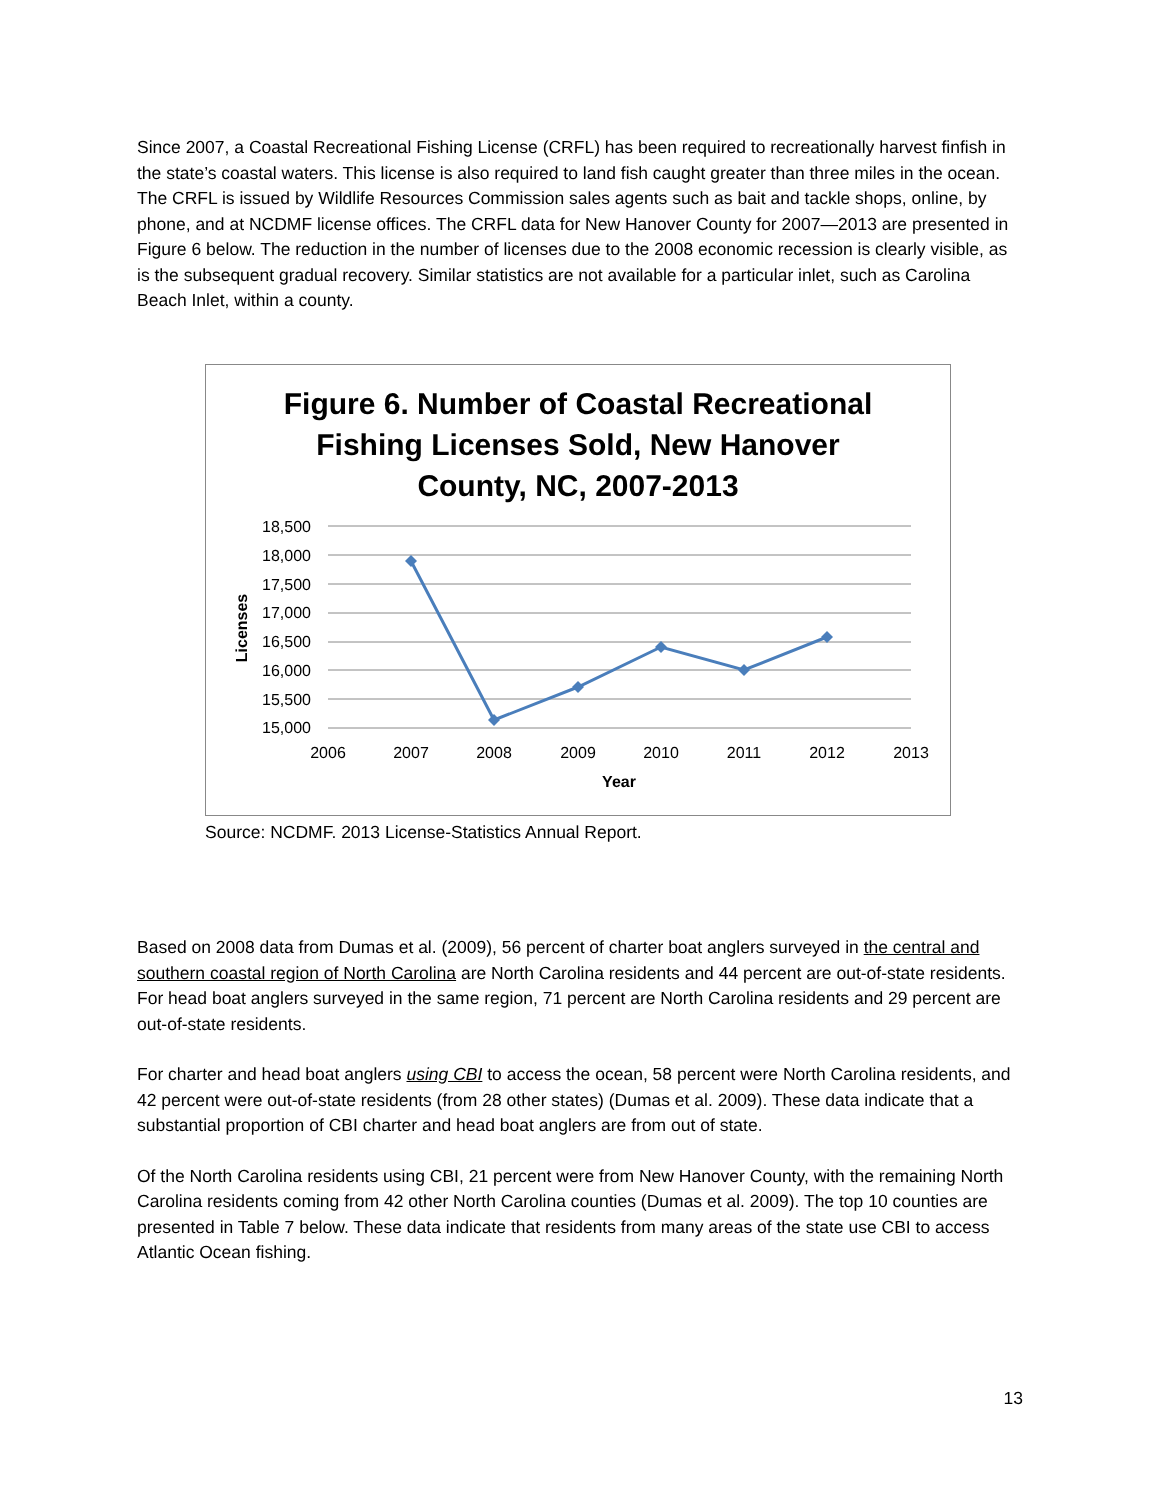Since 2007, a Coastal Recreational Fishing License (CRFL) has been required to recreationally harvest finfish in the state’s coastal waters. This license is also required to land fish caught greater than three miles in the ocean. The CRFL is issued by Wildlife Resources Commission sales agents such as bait and tackle shops, online, by phone, and at NCDMF license offices. The CRFL data for New Hanover County for 2007—2013 are presented in Figure 6 below. The reduction in the number of licenses due to the 2008 economic recession is clearly visible, as is the subsequent gradual recovery. Similar statistics are not available for a particular inlet, such as Carolina Beach Inlet, within a county.
Figure 6. Number of Coastal Recreational
Fishing Licenses Sold, New Hanover
County, NC, 2007-2013
18,500
18,000
17,500
17,000
16,500
16,000
15,500
15,000
Licenses
2006
2007
2008
2009
2010
2011
2012
2013
Year
Source: NCDMF. 2013 License-Statistics Annual Report.
Based on 2008 data from Dumas et al. (2009), 56 percent of charter boat anglers surveyed in the central and southern coastal region of North Carolina are North Carolina residents and 44 percent are out-of-state residents. For head boat anglers surveyed in the same region, 71 percent are North Carolina residents and 29 percent are out-of-state residents.
For charter and head boat anglers using CBI to access the ocean, 58 percent were North Carolina residents, and 42 percent were out-of-state residents (from 28 other states) (Dumas et al. 2009). These data indicate that a substantial proportion of CBI charter and head boat anglers are from out of state.
Of the North Carolina residents using CBI, 21 percent were from New Hanover County, with the remaining North Carolina residents coming from 42 other North Carolina counties (Dumas et al. 2009). The top 10 counties are presented in Table 7 below. These data indicate that residents from many areas of the state use CBI to access Atlantic Ocean fishing.
13